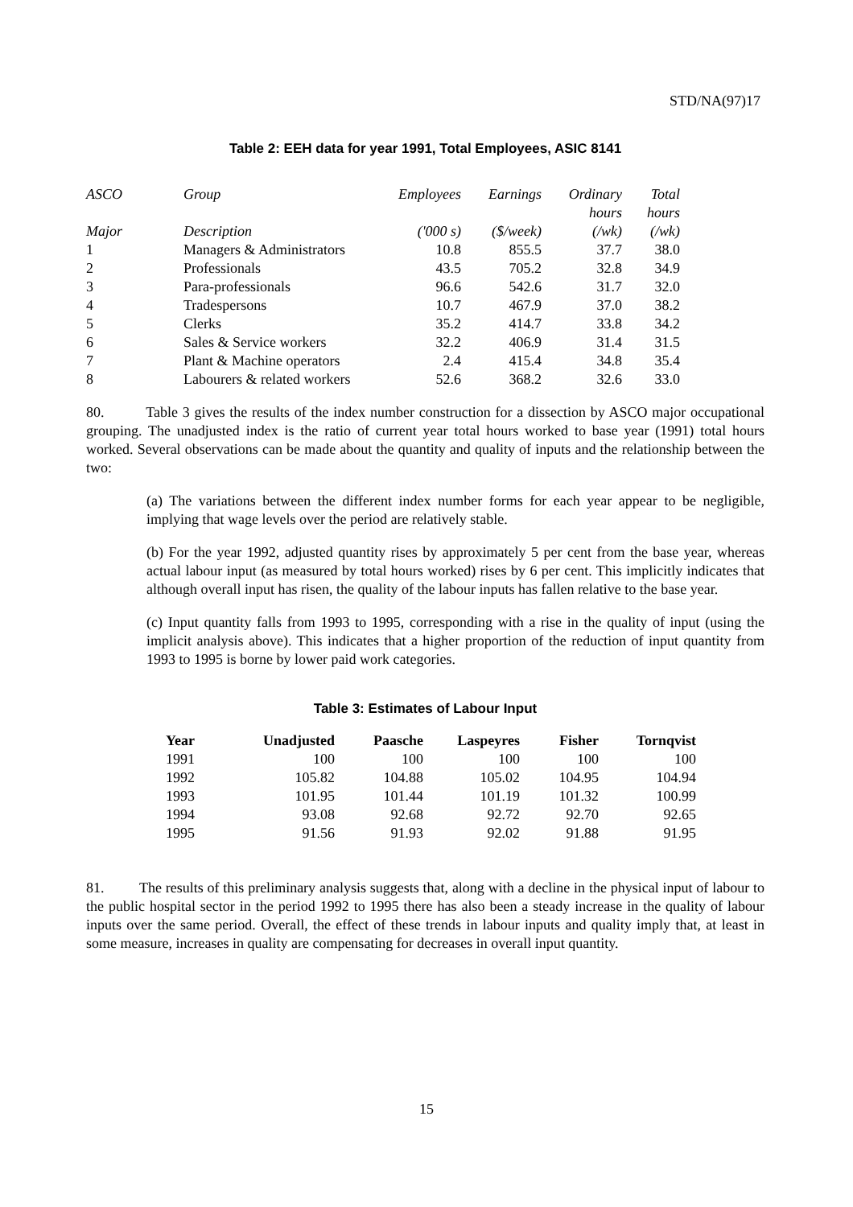STD/NA(97)17
Table 2: EEH data for year 1991, Total Employees, ASIC 8141
| ASCO | Group | Employees | Earnings | Ordinary hours | Total hours |
| Major | Description | ('000 s) | ($/week) | (/wk) | (/wk) |
| 1 | Managers & Administrators | 10.8 | 855.5 | 37.7 | 38.0 |
| 2 | Professionals | 43.5 | 705.2 | 32.8 | 34.9 |
| 3 | Para-professionals | 96.6 | 542.6 | 31.7 | 32.0 |
| 4 | Tradespersons | 10.7 | 467.9 | 37.0 | 38.2 |
| 5 | Clerks | 35.2 | 414.7 | 33.8 | 34.2 |
| 6 | Sales & Service workers | 32.2 | 406.9 | 31.4 | 31.5 |
| 7 | Plant & Machine operators | 2.4 | 415.4 | 34.8 | 35.4 |
| 8 | Labourers & related workers | 52.6 | 368.2 | 32.6 | 33.0 |
80. Table 3 gives the results of the index number construction for a dissection by ASCO major occupational grouping. The unadjusted index is the ratio of current year total hours worked to base year (1991) total hours worked. Several observations can be made about the quantity and quality of inputs and the relationship between the two:
(a) The variations between the different index number forms for each year appear to be negligible, implying that wage levels over the period are relatively stable.
(b) For the year 1992, adjusted quantity rises by approximately 5 per cent from the base year, whereas actual labour input (as measured by total hours worked) rises by 6 per cent. This implicitly indicates that although overall input has risen, the quality of the labour inputs has fallen relative to the base year.
(c) Input quantity falls from 1993 to 1995, corresponding with a rise in the quality of input (using the implicit analysis above). This indicates that a higher proportion of the reduction of input quantity from 1993 to 1995 is borne by lower paid work categories.
Table 3: Estimates of Labour Input
| Year | Unadjusted | Paasche | Laspeyres | Fisher | Tornqvist |
| --- | --- | --- | --- | --- | --- |
| 1991 | 100 | 100 | 100 | 100 | 100 |
| 1992 | 105.82 | 104.88 | 105.02 | 104.95 | 104.94 |
| 1993 | 101.95 | 101.44 | 101.19 | 101.32 | 100.99 |
| 1994 | 93.08 | 92.68 | 92.72 | 92.70 | 92.65 |
| 1995 | 91.56 | 91.93 | 92.02 | 91.88 | 91.95 |
81. The results of this preliminary analysis suggests that, along with a decline in the physical input of labour to the public hospital sector in the period 1992 to 1995 there has also been a steady increase in the quality of labour inputs over the same period. Overall, the effect of these trends in labour inputs and quality imply that, at least in some measure, increases in quality are compensating for decreases in overall input quantity.
15